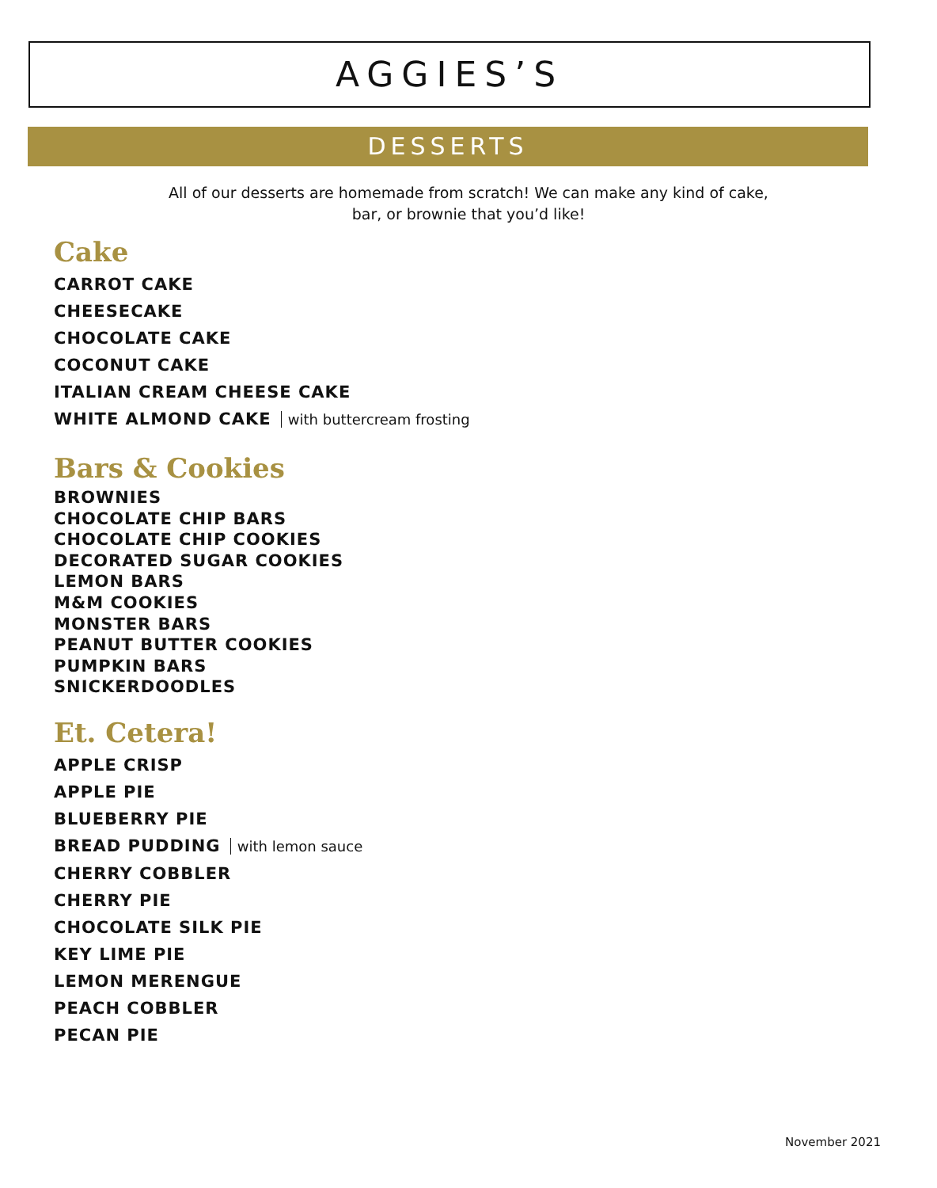AGGIES’S
DESSERTS
All of our desserts are homemade from scratch! We can make any kind of cake,
bar, or brownie that you’d like!
Cake
CARROT CAKE
CHEESECAKE
CHOCOLATE CAKE
COCONUT CAKE
ITALIAN CREAM CHEESE CAKE
WHITE ALMOND CAKE with buttercream frosting
Bars & Cookies
BROWNIES
CHOCOLATE CHIP BARS
CHOCOLATE CHIP COOKIES
DECORATED SUGAR COOKIES
LEMON BARS
M&M COOKIES
MONSTER BARS
PEANUT BUTTER COOKIES
PUMPKIN BARS
SNICKERDOODLES
Et. Cetera!
APPLE CRISP
APPLE PIE
BLUEBERRY PIE
BREAD PUDDING with lemon sauce
CHERRY COBBLER
CHERRY PIE
CHOCOLATE SILK PIE
KEY LIME PIE
LEMON MERENGUE
PEACH COBBLER
PECAN PIE
November 2021